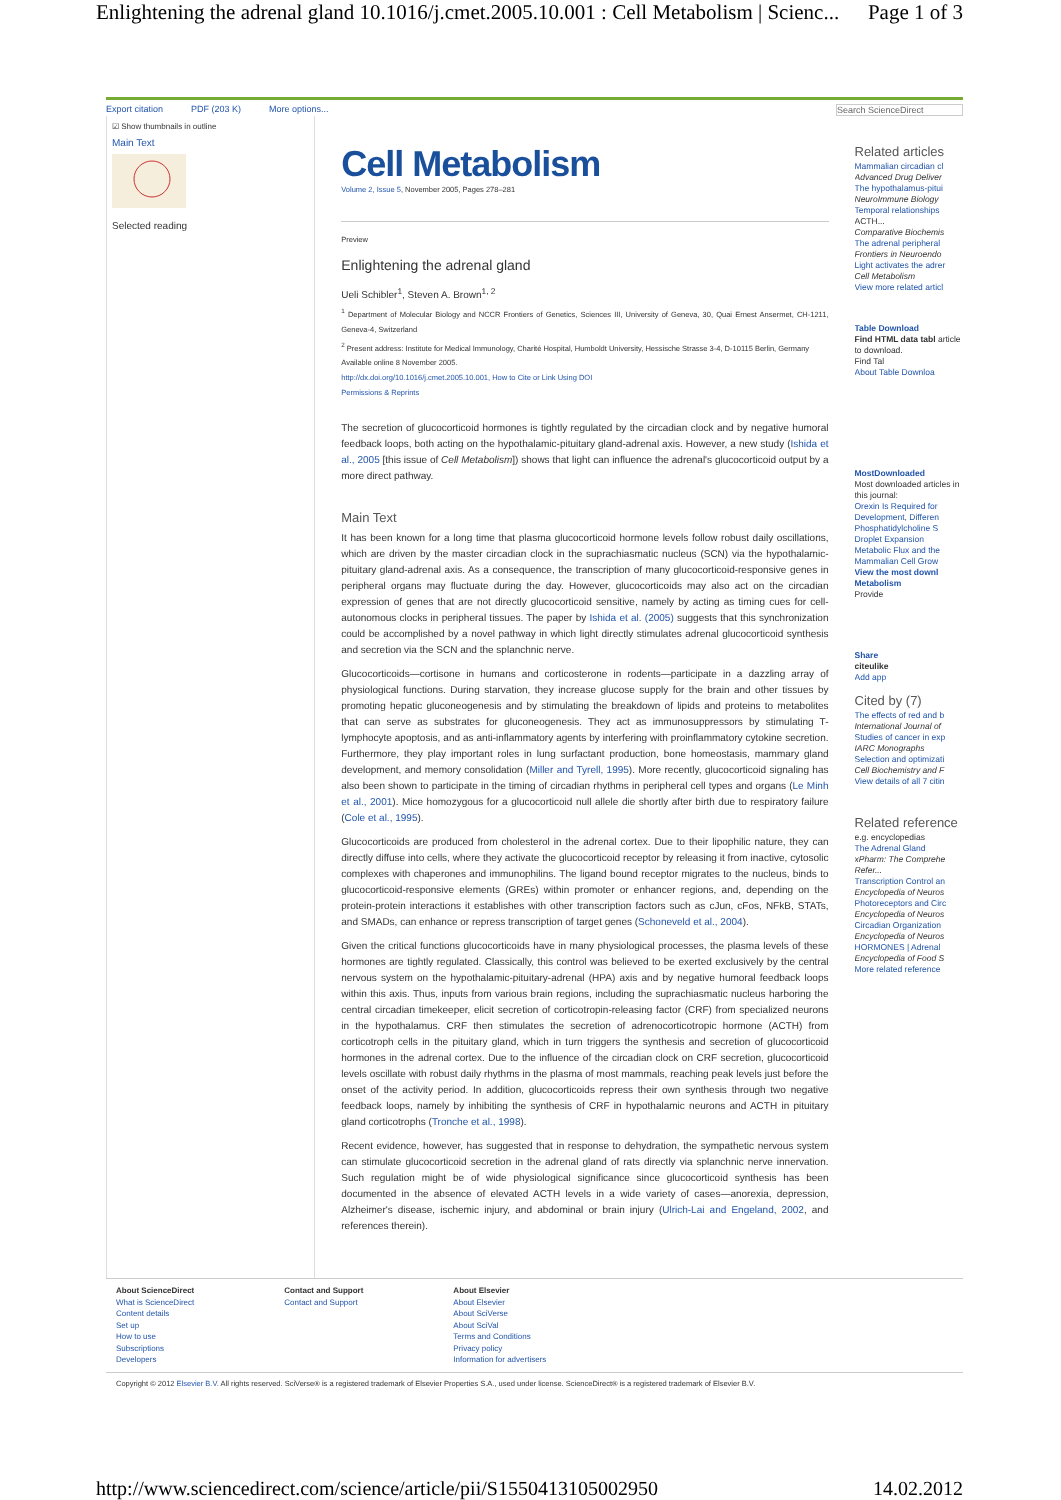Enlightening the adrenal gland 10.1016/j.cmet.2005.10.001 : Cell Metabolism | Scienc... Page 1 of 3
Export citation PDF (203 K) More options... Search ScienceDirect
☑ Show thumbnails in outline
Main Text
Selected reading
Cell Metabolism
Volume 2, Issue 5, November 2005, Pages 278–281
Preview
Enlightening the adrenal gland
Ueli Schibler<sup>1</sup>, Steven A. Brown<sup>1, 2</sup>
<sup>1</sup> Department of Molecular Biology and NCCR Frontiers of Genetics, Sciences III, University of Geneva, 30, Quai Ernest Ansermet, CH-1211, Geneva-4, Switzerland
<sup>2</sup> Present address: Institute for Medical Immunology, Charité Hospital, Humboldt University, Hessische Strasse 3-4, D-10115 Berlin, Germany
Available online 8 November 2005.
http://dx.doi.org/10.1016/j.cmet.2005.10.001, How to Cite or Link Using DOI
Permissions & Reprints
The secretion of glucocorticoid hormones is tightly regulated by the circadian clock and by negative humoral feedback loops, both acting on the hypothalamic-pituitary gland-adrenal axis. However, a new study (Ishida et al., 2005 [this issue of Cell Metabolism]) shows that light can influence the adrenal's glucocorticoid output by a more direct pathway.
Main Text
It has been known for a long time that plasma glucocorticoid hormone levels follow robust daily oscillations, which are driven by the master circadian clock in the suprachiasmatic nucleus (SCN) via the hypothalamic-pituitary gland-adrenal axis. As a consequence, the transcription of many glucocorticoid-responsive genes in peripheral organs may fluctuate during the day. However, glucocorticoids may also act on the circadian expression of genes that are not directly glucocorticoid sensitive, namely by acting as timing cues for cell-autonomous clocks in peripheral tissues. The paper by Ishida et al. (2005) suggests that this synchronization could be accomplished by a novel pathway in which light directly stimulates adrenal glucocorticoid synthesis and secretion via the SCN and the splanchnic nerve.
Glucocorticoids—cortisone in humans and corticosterone in rodents—participate in a dazzling array of physiological functions. During starvation, they increase glucose supply for the brain and other tissues by promoting hepatic gluconeogenesis and by stimulating the breakdown of lipids and proteins to metabolites that can serve as substrates for gluconeogenesis. They act as immunosuppressors by stimulating T-lymphocyte apoptosis, and as anti-inflammatory agents by interfering with proinflammatory cytokine secretion. Furthermore, they play important roles in lung surfactant production, bone homeostasis, mammary gland development, and memory consolidation (Miller and Tyrell, 1995). More recently, glucocorticoid signaling has also been shown to participate in the timing of circadian rhythms in peripheral cell types and organs (Le Minh et al., 2001). Mice homozygous for a glucocorticoid null allele die shortly after birth due to respiratory failure (Cole et al., 1995).
Glucocorticoids are produced from cholesterol in the adrenal cortex. Due to their lipophilic nature, they can directly diffuse into cells, where they activate the glucocorticoid receptor by releasing it from inactive, cytosolic complexes with chaperones and immunophilins. The ligand bound receptor migrates to the nucleus, binds to glucocorticoid-responsive elements (GREs) within promoter or enhancer regions, and, depending on the protein-protein interactions it establishes with other transcription factors such as cJun, cFos, NFkB, STATs, and SMADs, can enhance or repress transcription of target genes (Schoneveld et al., 2004).
Given the critical functions glucocorticoids have in many physiological processes, the plasma levels of these hormones are tightly regulated. Classically, this control was believed to be exerted exclusively by the central nervous system on the hypothalamic-pituitary-adrenal (HPA) axis and by negative humoral feedback loops within this axis. Thus, inputs from various brain regions, including the suprachiasmatic nucleus harboring the central circadian timekeeper, elicit secretion of corticotropin-releasing factor (CRF) from specialized neurons in the hypothalamus. CRF then stimulates the secretion of adrenocorticotropic hormone (ACTH) from corticotroph cells in the pituitary gland, which in turn triggers the synthesis and secretion of glucocorticoid hormones in the adrenal cortex. Due to the influence of the circadian clock on CRF secretion, glucocorticoid levels oscillate with robust daily rhythms in the plasma of most mammals, reaching peak levels just before the onset of the activity period. In addition, glucocorticoids repress their own synthesis through two negative feedback loops, namely by inhibiting the synthesis of CRF in hypothalamic neurons and ACTH in pituitary gland corticotrophs (Tronche et al., 1998).
Recent evidence, however, has suggested that in response to dehydration, the sympathetic nervous system can stimulate glucocorticoid secretion in the adrenal gland of rats directly via splanchnic nerve innervation. Such regulation might be of wide physiological significance since glucocorticoid synthesis has been documented in the absence of elevated ACTH levels in a wide variety of cases—anorexia, depression, Alzheimer's disease, ischemic injury, and abdominal or brain injury (Ulrich-Lai and Engeland, 2002, and references therein).
Related articles
Mammalian circadian cl
Advanced Drug Deliver
The hypothalamus-pitui
NeuroImmune Biology
Temporal relationships ACTH...
Comparative Biochemis
The adrenal peripheral
Frontiers in Neuroendo
Light activates the adrer
Cell Metabolism
View more related articl
Table Download
Find HTML data tabl article to download.
Find Tal
About Table Downloa
MostDownloaded
Most downloaded articles in this journal:
Orexin Is Required for Development, Differen
Phosphatidylcholine S Droplet Expansion
Metabolic Flux and the Mammalian Cell Grow
View the most downl Metabolism
Provide
Share
citeulike
Add app
Cited by (7)
The effects of red and b
International Journal of
Studies of cancer in exp
IARC Monographs
Selection and optimizati
Cell Biochemistry and F
View details of all 7 citin
Related reference
e.g. encyclopedias
The Adrenal Gland
xPharm: The Comprehe Refer...
Transcription Control an
Encyclopedia of Neuros
Photoreceptors and Circ
Encyclopedia of Neuros
Circadian Organization
Encyclopedia of Neuros
HORMONES | Adrenal
Encyclopedia of Food S
More related reference
About ScienceDirect
What is ScienceDirect
Content details
Set up
How to use
Subscriptions
Developers
Contact and Support
Contact and Support
About Elsevier
About Elsevier
About SciVerse
About SciVal
Terms and Conditions
Privacy policy
Information for advertisers
Copyright © 2012 Elsevier B.V. All rights reserved. SciVerse® is a registered trademark of Elsevier Properties S.A., used under license. ScienceDirect® is a registered trademark of Elsevier B.V.
http://www.sciencedirect.com/science/article/pii/S1550413105002950 14.02.2012